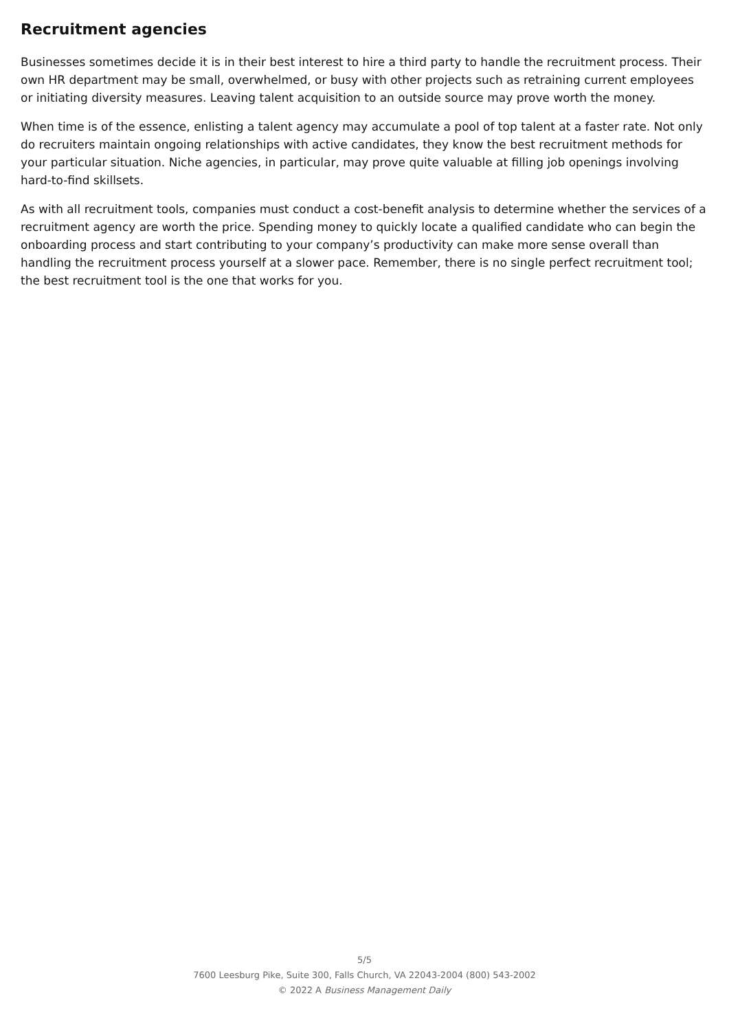Recruitment agencies
Businesses sometimes decide it is in their best interest to hire a third party to handle the recruitment process. Their own HR department may be small, overwhelmed, or busy with other projects such as retraining current employees or initiating diversity measures. Leaving talent acquisition to an outside source may prove worth the money.
When time is of the essence, enlisting a talent agency may accumulate a pool of top talent at a faster rate. Not only do recruiters maintain ongoing relationships with active candidates, they know the best recruitment methods for your particular situation. Niche agencies, in particular, may prove quite valuable at filling job openings involving hard-to-find skillsets.
As with all recruitment tools, companies must conduct a cost-benefit analysis to determine whether the services of a recruitment agency are worth the price. Spending money to quickly locate a qualified candidate who can begin the onboarding process and start contributing to your company’s productivity can make more sense overall than handling the recruitment process yourself at a slower pace. Remember, there is no single perfect recruitment tool; the best recruitment tool is the one that works for you.
5/5
7600 Leesburg Pike, Suite 300, Falls Church, VA 22043-2004 (800) 543-2002
© 2022 A Business Management Daily